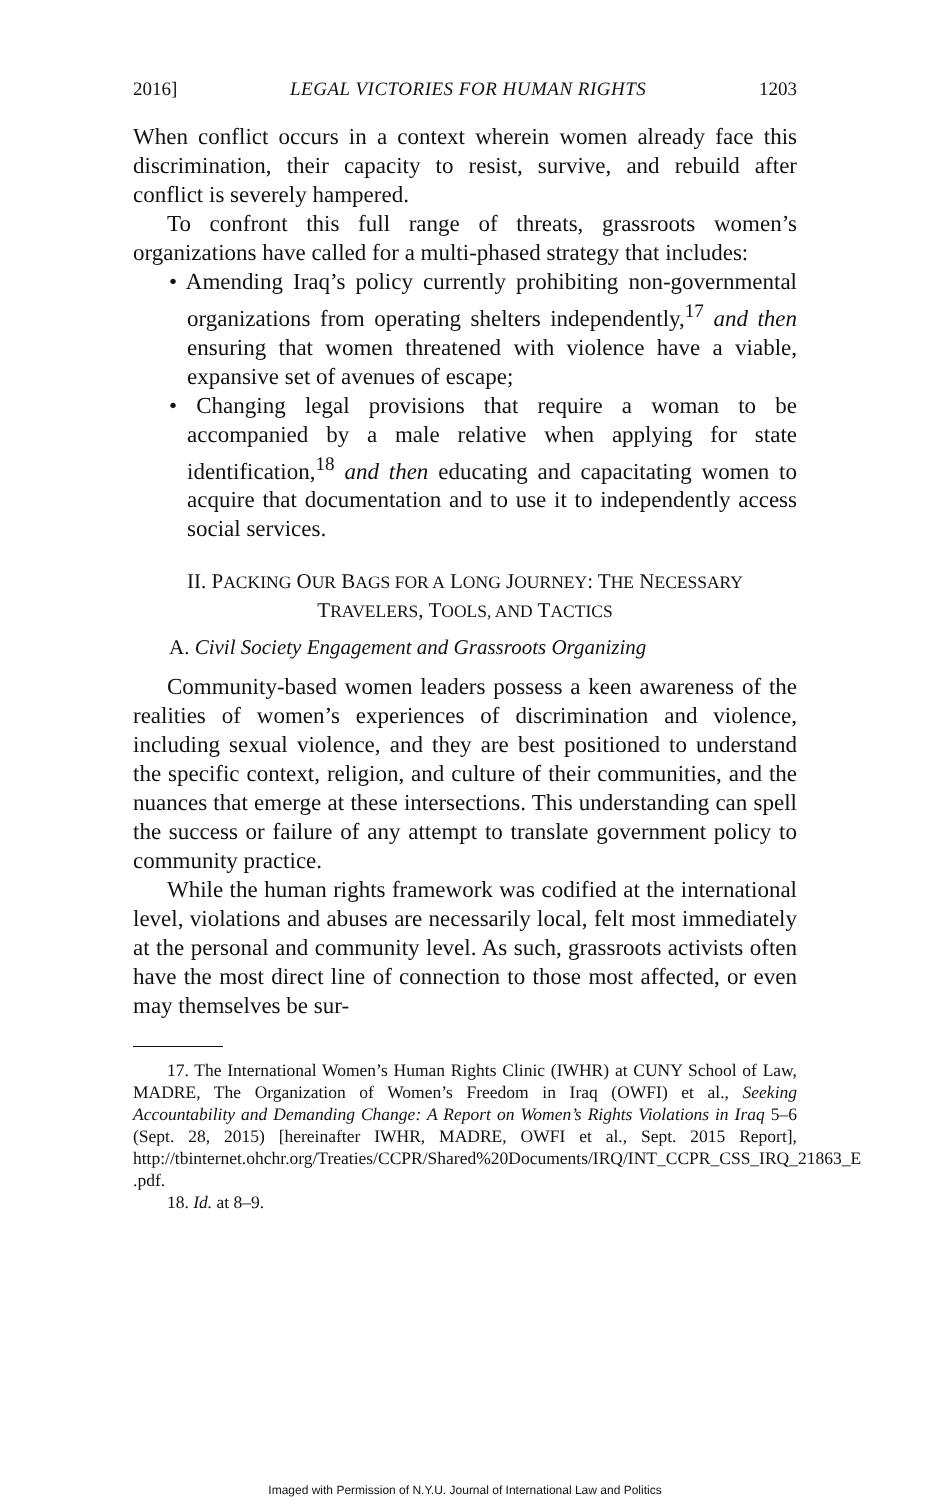2016] LEGAL VICTORIES FOR HUMAN RIGHTS 1203
When conflict occurs in a context wherein women already face this discrimination, their capacity to resist, survive, and rebuild after conflict is severely hampered.
To confront this full range of threats, grassroots women’s organizations have called for a multi-phased strategy that includes:
• Amending Iraq’s policy currently prohibiting non-governmental organizations from operating shelters independently,<sup>17</sup> and then ensuring that women threatened with violence have a viable, expansive set of avenues of escape;
• Changing legal provisions that require a woman to be accompanied by a male relative when applying for state identification,<sup>18</sup> and then educating and capacitating women to acquire that documentation and to use it to independently access social services.
II. PACKING OUR BAGS FOR A LONG JOURNEY: THE NECESSARY
TRAVELERS, TOOLS, AND TACTICS
A. Civil Society Engagement and Grassroots Organizing
Community-based women leaders possess a keen awareness of the realities of women’s experiences of discrimination and violence, including sexual violence, and they are best positioned to understand the specific context, religion, and culture of their communities, and the nuances that emerge at these intersections. This understanding can spell the success or failure of any attempt to translate government policy to community practice.
While the human rights framework was codified at the international level, violations and abuses are necessarily local, felt most immediately at the personal and community level. As such, grassroots activists often have the most direct line of connection to those most affected, or even may themselves be sur-
17. The International Women’s Human Rights Clinic (IWHR) at CUNY School of Law, MADRE, The Organization of Women’s Freedom in Iraq (OWFI) et al., Seeking Accountability and Demanding Change: A Report on Women’s Rights Violations in Iraq 5–6 (Sept. 28, 2015) [hereinafter IWHR, MADRE, OWFI et al., Sept. 2015 Report], http://tbinternet.ohchr.org/Treaties/CCPR/Shared%20Documents/IRQ/INT_CCPR_CSS_IRQ_21863_E .pdf.
18. Id. at 8–9.
Imaged with Permission of N.Y.U. Journal of International Law and Politics